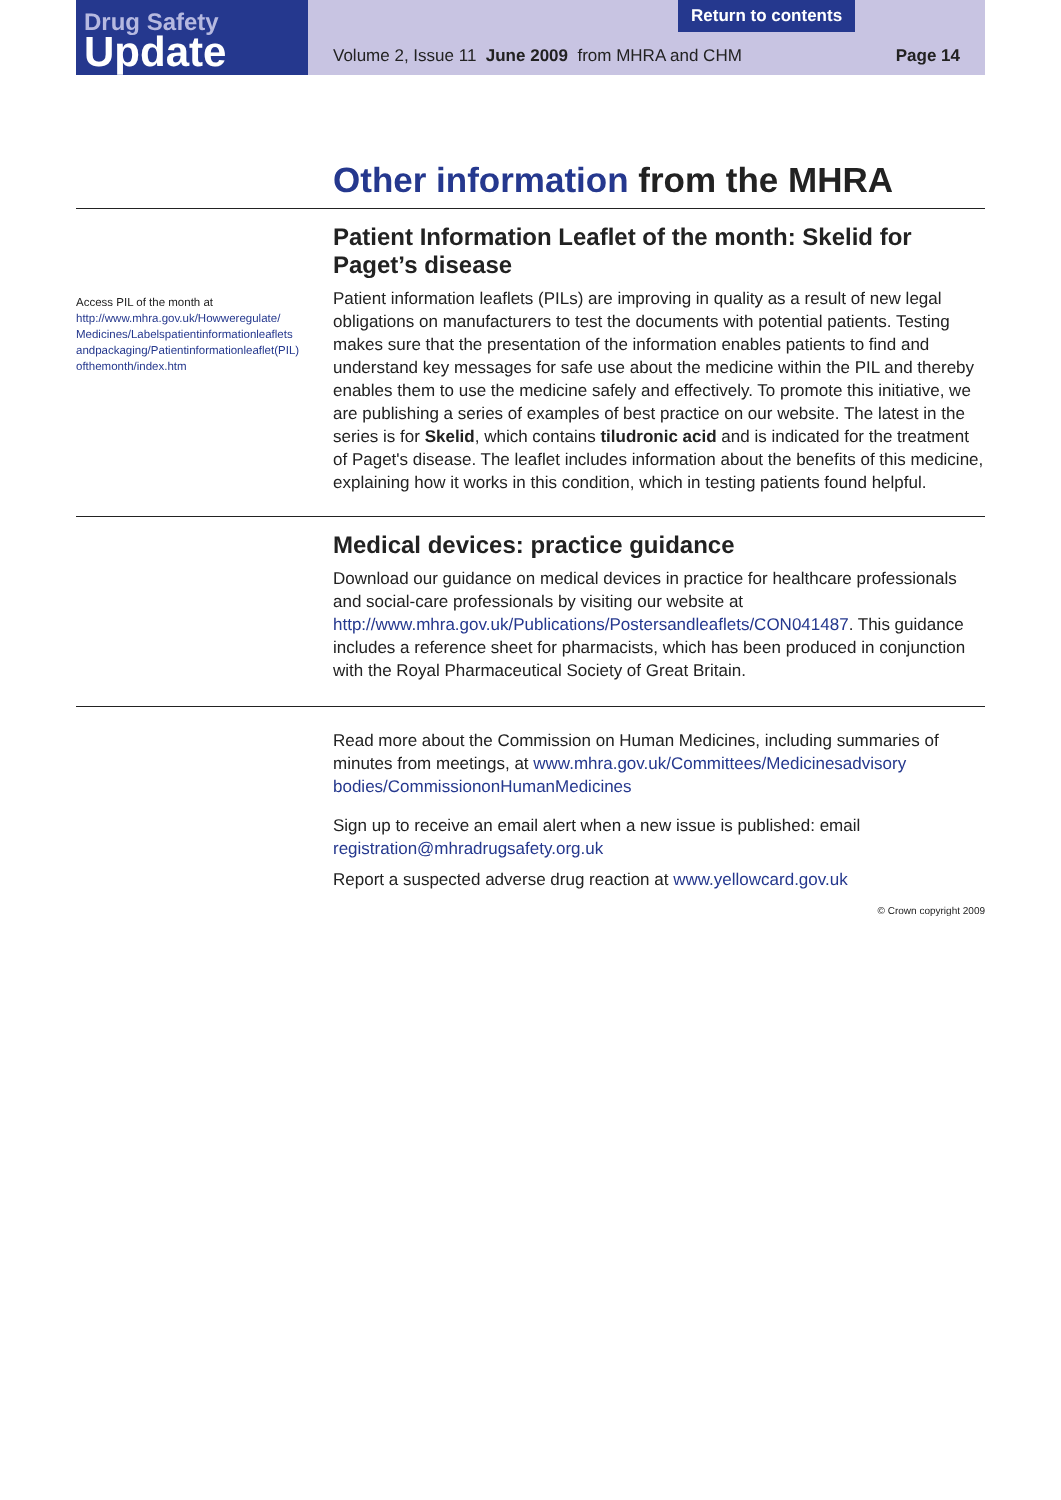Drug Safety
Update
Volume 2, Issue 11 June 2009 from MHRA and CHM Page 14
Return to contents
Other information from the MHRA
Access PIL of the month at
http://www.mhra.gov.uk/Howweregulate/ Medicines/Labelspatientinformationleaflets andpackaging/Patientinformationleaflet(PIL) ofthemonth/index.htm
Patient Information Leaflet of the month: Skelid for Paget’s disease
Patient information leaflets (PILs) are improving in quality as a result of new legal obligations on manufacturers to test the documents with potential patients. Testing makes sure that the presentation of the information enables patients to find and understand key messages for safe use about the medicine within the PIL and thereby enables them to use the medicine safely and effectively. To promote this initiative, we are publishing a series of examples of best practice on our website. The latest in the series is for Skelid, which contains tiludronic acid and is indicated for the treatment of Paget's disease. The leaflet includes information about the benefits of this medicine, explaining how it works in this condition, which in testing patients found helpful.
Medical devices: practice guidance
Download our guidance on medical devices in practice for healthcare professionals and social-care professionals by visiting our website at http://www.mhra.gov.uk/Publications/Postersandleaflets/CON041487. This guidance includes a reference sheet for pharmacists, which has been produced in conjunction with the Royal Pharmaceutical Society of Great Britain.
Read more about the Commission on Human Medicines, including summaries of minutes from meetings, at www.mhra.gov.uk/Committees/Medicinesadvisory bodies/CommissiononHumanMedicines
Sign up to receive an email alert when a new issue is published: email registration@mhradrugsafety.org.uk
Report a suspected adverse drug reaction at www.yellowcard.gov.uk
© Crown copyright 2009